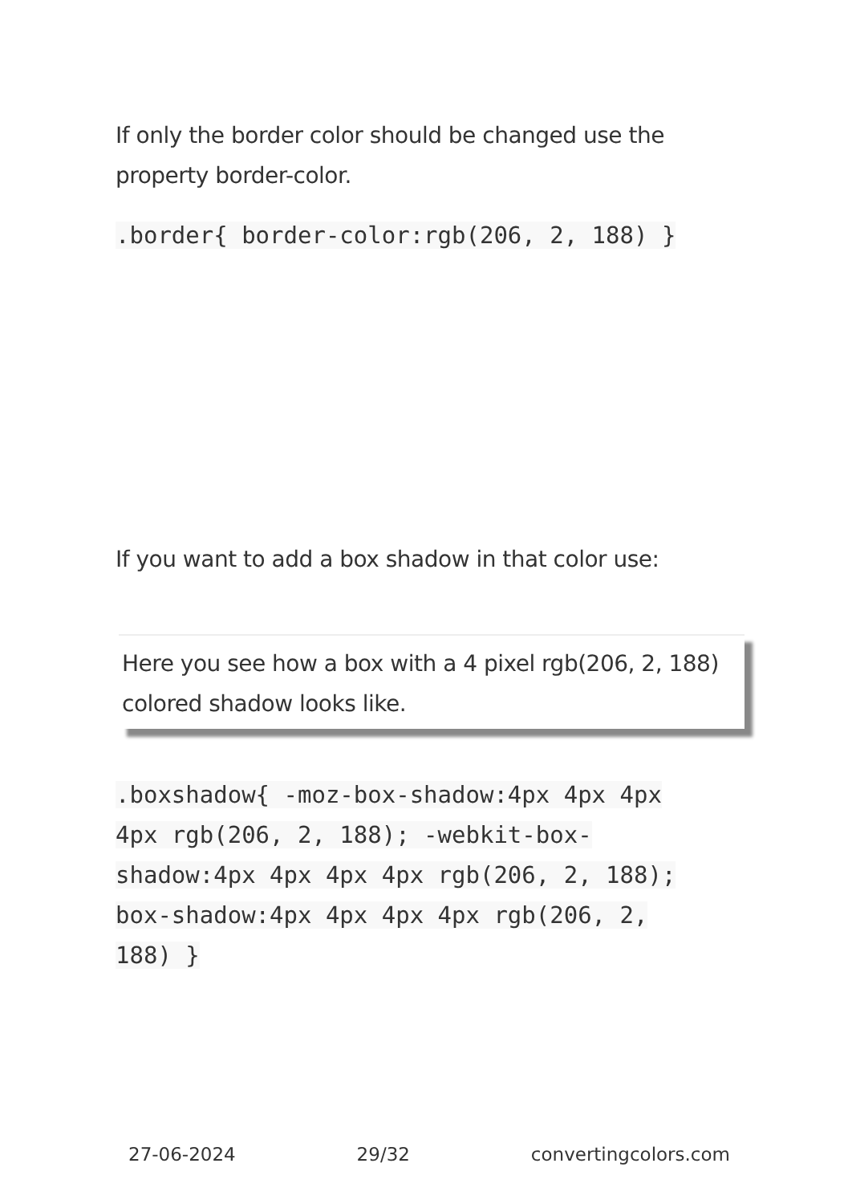If only the border color should be changed use the property border-color.
.border{ border-color:rgb(206, 2, 188) }
If you want to add a box shadow in that color use:
Here you see how a box with a 4 pixel rgb(206, 2, 188) colored shadow looks like.
.boxshadow{ -moz-box-shadow:4px 4px 4px 4px rgb(206, 2, 188); -webkit-box-shadow:4px 4px 4px 4px rgb(206, 2, 188); box-shadow:4px 4px 4px 4px rgb(206, 2, 188) }
27-06-2024 29/32 convertingcolors.com